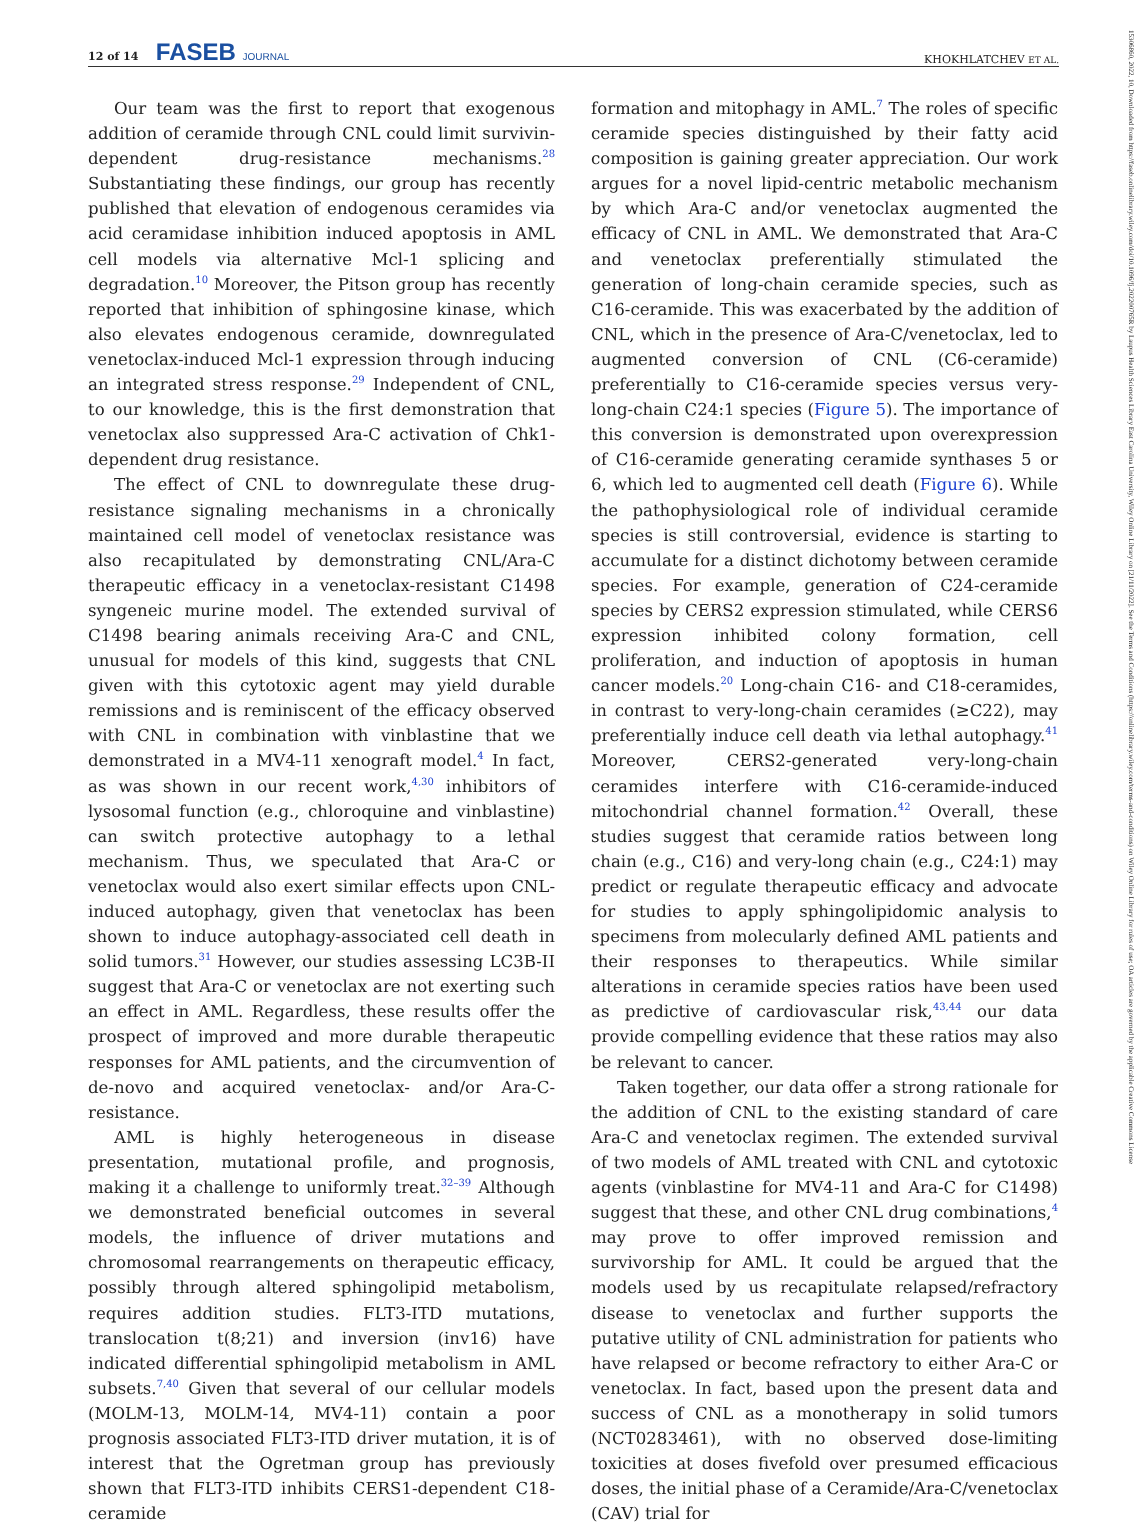12 of 14 FASEB JOURNAL
KHOKHLATCHEV ET AL.
Our team was the first to report that exogenous addition of ceramide through CNL could limit survivin-dependent drug-resistance mechanisms.<sup>28</sup> Substantiating these findings, our group has recently published that elevation of endogenous ceramides via acid ceramidase inhibition induced apoptosis in AML cell models via alternative Mcl-1 splicing and degradation.<sup>10</sup> Moreover, the Pitson group has recently reported that inhibition of sphingosine kinase, which also elevates endogenous ceramide, downregulated venetoclax-induced Mcl-1 expression through inducing an integrated stress response.<sup>29</sup> Independent of CNL, to our knowledge, this is the first demonstration that venetoclax also suppressed Ara-C activation of Chk1-dependent drug resistance.
The effect of CNL to downregulate these drug-resistance signaling mechanisms in a chronically maintained cell model of venetoclax resistance was also recapitulated by demonstrating CNL/Ara-C therapeutic efficacy in a venetoclax-resistant C1498 syngeneic murine model. The extended survival of C1498 bearing animals receiving Ara-C and CNL, unusual for models of this kind, suggests that CNL given with this cytotoxic agent may yield durable remissions and is reminiscent of the efficacy observed with CNL in combination with vinblastine that we demonstrated in a MV4-11 xenograft model.<sup>4</sup> In fact, as was shown in our recent work,<sup>4,30</sup> inhibitors of lysosomal function (e.g., chloroquine and vinblastine) can switch protective autophagy to a lethal mechanism. Thus, we speculated that Ara-C or venetoclax would also exert similar effects upon CNL-induced autophagy, given that venetoclax has been shown to induce autophagy-associated cell death in solid tumors.<sup>31</sup> However, our studies assessing LC3B-II suggest that Ara-C or venetoclax are not exerting such an effect in AML. Regardless, these results offer the prospect of improved and more durable therapeutic responses for AML patients, and the circumvention of de-novo and acquired venetoclax- and/or Ara-C-resistance.
AML is highly heterogeneous in disease presentation, mutational profile, and prognosis, making it a challenge to uniformly treat.<sup>32–39</sup> Although we demonstrated beneficial outcomes in several models, the influence of driver mutations and chromosomal rearrangements on therapeutic efficacy, possibly through altered sphingolipid metabolism, requires addition studies. FLT3-ITD mutations, translocation t(8;21) and inversion (inv16) have indicated differential sphingolipid metabolism in AML subsets.<sup>7,40</sup> Given that several of our cellular models (MOLM-13, MOLM-14, MV4-11) contain a poor prognosis associated FLT3-ITD driver mutation, it is of interest that the Ogretman group has previously shown that FLT3-ITD inhibits CERS1-dependent C18-ceramide
formation and mitophagy in AML.<sup>7</sup> The roles of specific ceramide species distinguished by their fatty acid composition is gaining greater appreciation. Our work argues for a novel lipid-centric metabolic mechanism by which Ara-C and/or venetoclax augmented the efficacy of CNL in AML. We demonstrated that Ara-C and venetoclax preferentially stimulated the generation of long-chain ceramide species, such as C16-ceramide. This was exacerbated by the addition of CNL, which in the presence of Ara-C/venetoclax, led to augmented conversion of CNL (C6-ceramide) preferentially to C16-ceramide species versus very-long-chain C24:1 species (Figure 5). The importance of this conversion is demonstrated upon overexpression of C16-ceramide generating ceramide synthases 5 or 6, which led to augmented cell death (Figure 6). While the pathophysiological role of individual ceramide species is still controversial, evidence is starting to accumulate for a distinct dichotomy between ceramide species. For example, generation of C24-ceramide species by CERS2 expression stimulated, while CERS6 expression inhibited colony formation, cell proliferation, and induction of apoptosis in human cancer models.<sup>20</sup> Long-chain C16- and C18-ceramides, in contrast to very-long-chain ceramides (≥C22), may preferentially induce cell death via lethal autophagy.<sup>41</sup> Moreover, CERS2-generated very-long-chain ceramides interfere with C16-ceramide-induced mitochondrial channel formation.<sup>42</sup> Overall, these studies suggest that ceramide ratios between long chain (e.g., C16) and very-long chain (e.g., C24:1) may predict or regulate therapeutic efficacy and advocate for studies to apply sphingolipidomic analysis to specimens from molecularly defined AML patients and their responses to therapeutics. While similar alterations in ceramide species ratios have been used as predictive of cardiovascular risk,<sup>43,44</sup> our data provide compelling evidence that these ratios may also be relevant to cancer.
Taken together, our data offer a strong rationale for the addition of CNL to the existing standard of care Ara-C and venetoclax regimen. The extended survival of two models of AML treated with CNL and cytotoxic agents (vinblastine for MV4-11 and Ara-C for C1498) suggest that these, and other CNL drug combinations,<sup>4</sup> may prove to offer improved remission and survivorship for AML. It could be argued that the models used by us recapitulate relapsed/refractory disease to venetoclax and further supports the putative utility of CNL administration for patients who have relapsed or become refractory to either Ara-C or venetoclax. In fact, based upon the present data and success of CNL as a monotherapy in solid tumors (NCT0283461), with no observed dose-limiting toxicities at doses fivefold over presumed efficacious doses, the initial phase of a Ceramide/Ara-C/venetoclax (CAV) trial for
15306860, 2022, 10, Downloaded from https://faseb.onlinelibrary.wiley.com/doi/10.1096/fj.202200765R by Laupus Health Sciences Library East Carolina University, Wiley Online Library on [21/11/2022]. See the Terms and Conditions (https://onlinelibrary.wiley.com/terms-and-conditions) on Wiley Online Library for rules of use; OA articles are governed by the applicable Creative Commons License